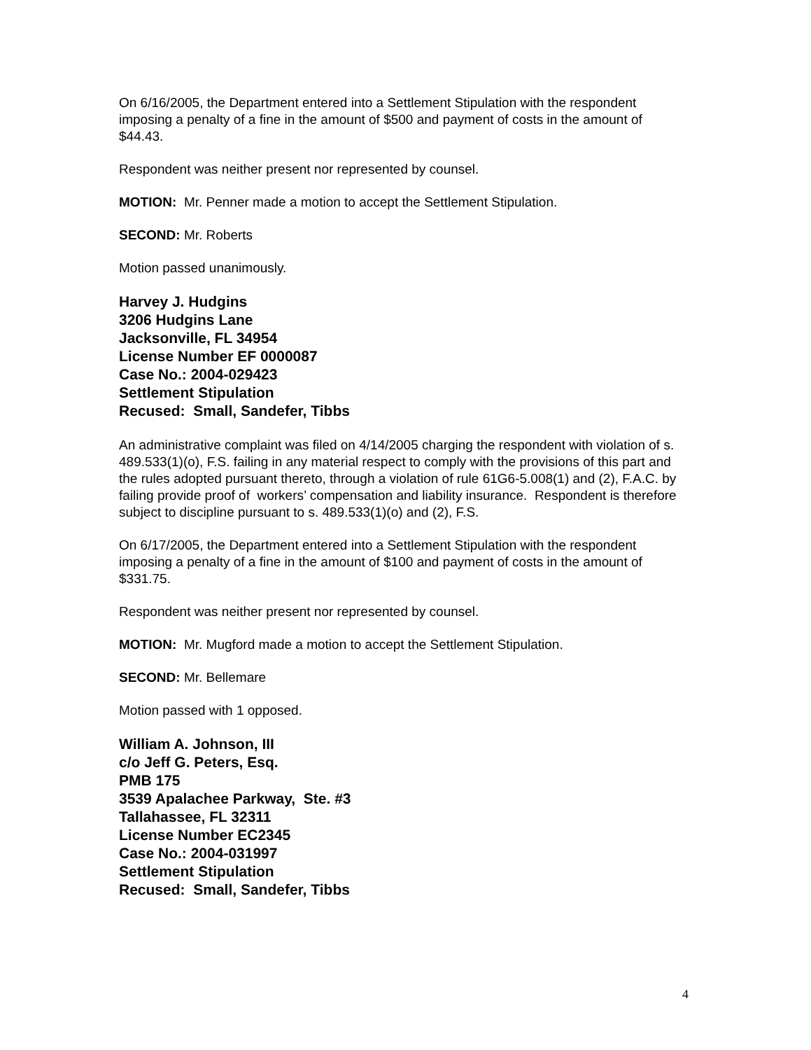On 6/16/2005, the Department entered into a Settlement Stipulation with the respondent imposing a penalty of a fine in the amount of $500 and payment of costs in the amount of $44.43.
Respondent was neither present nor represented by counsel.
MOTION: Mr. Penner made a motion to accept the Settlement Stipulation.
SECOND: Mr. Roberts
Motion passed unanimously.
Harvey J. Hudgins
3206 Hudgins Lane
Jacksonville, FL 34954
License Number EF 0000087
Case No.: 2004-029423
Settlement Stipulation
Recused: Small, Sandefer, Tibbs
An administrative complaint was filed on 4/14/2005 charging the respondent with violation of s. 489.533(1)(o), F.S. failing in any material respect to comply with the provisions of this part and the rules adopted pursuant thereto, through a violation of rule 61G6-5.008(1) and (2), F.A.C. by failing provide proof of workers’ compensation and liability insurance. Respondent is therefore subject to discipline pursuant to s. 489.533(1)(o) and (2), F.S.
On 6/17/2005, the Department entered into a Settlement Stipulation with the respondent imposing a penalty of a fine in the amount of $100 and payment of costs in the amount of $331.75.
Respondent was neither present nor represented by counsel.
MOTION: Mr. Mugford made a motion to accept the Settlement Stipulation.
SECOND: Mr. Bellemare
Motion passed with 1 opposed.
William A. Johnson, III
c/o Jeff G. Peters, Esq.
PMB 175
3539 Apalachee Parkway, Ste. #3
Tallahassee, FL 32311
License Number EC2345
Case No.: 2004-031997
Settlement Stipulation
Recused: Small, Sandefer, Tibbs
4